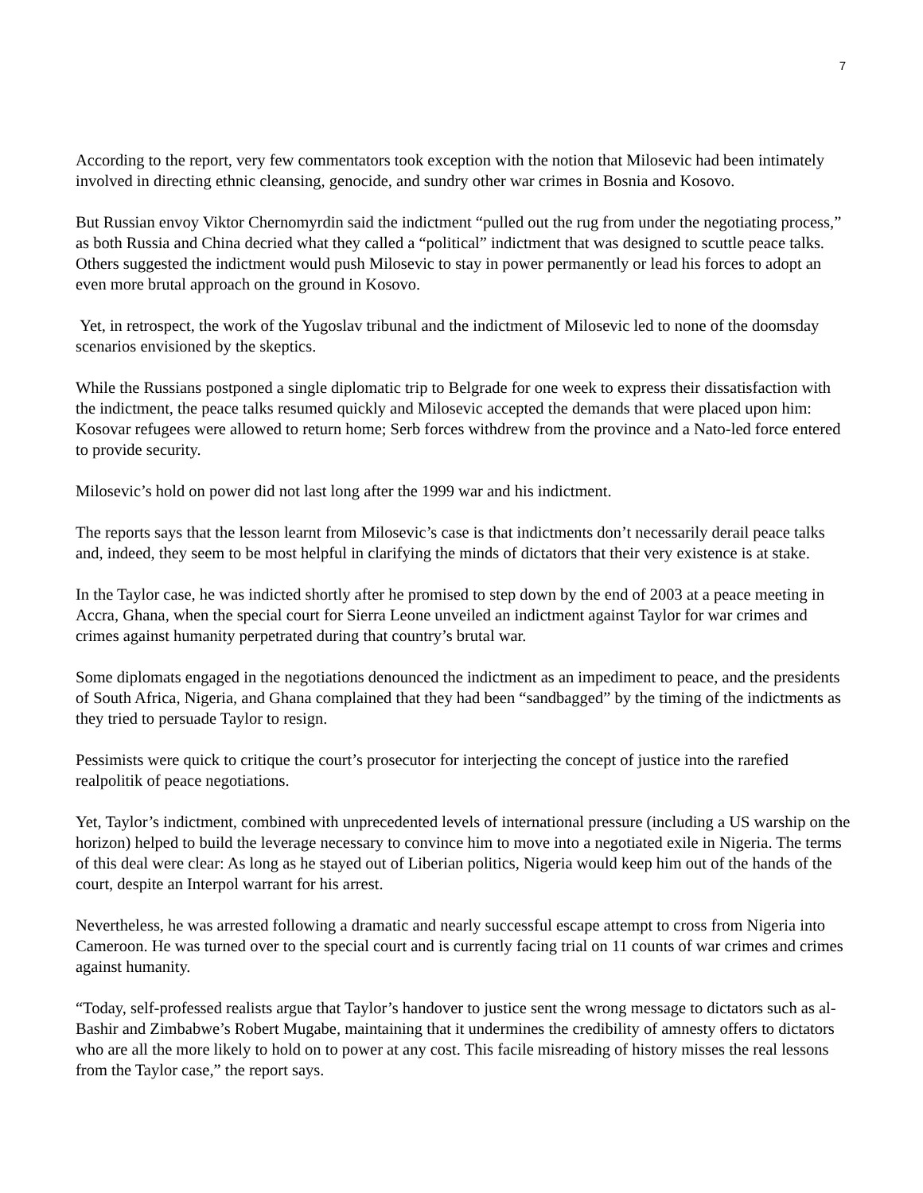7
According to the report, very few commentators took exception with the notion that Milosevic had been intimately involved in directing ethnic cleansing, genocide, and sundry other war crimes in Bosnia and Kosovo.
But Russian envoy Viktor Chernomyrdin said the indictment “pulled out the rug from under the negotiating process,” as both Russia and China decried what they called a “political” indictment that was designed to scuttle peace talks. Others suggested the indictment would push Milosevic to stay in power permanently or lead his forces to adopt an even more brutal approach on the ground in Kosovo.
Yet, in retrospect, the work of the Yugoslav tribunal and the indictment of Milosevic led to none of the doomsday scenarios envisioned by the skeptics.
While the Russians postponed a single diplomatic trip to Belgrade for one week to express their dissatisfaction with the indictment, the peace talks resumed quickly and Milosevic accepted the demands that were placed upon him: Kosovar refugees were allowed to return home; Serb forces withdrew from the province and a Nato-led force entered to provide security.
Milosevic’s hold on power did not last long after the 1999 war and his indictment.
The reports says that the lesson learnt from Milosevic’s case is that indictments don’t necessarily derail peace talks and, indeed, they seem to be most helpful in clarifying the minds of dictators that their very existence is at stake.
In the Taylor case, he was indicted shortly after he promised to step down by the end of 2003 at a peace meeting in Accra, Ghana, when the special court for Sierra Leone unveiled an indictment against Taylor for war crimes and crimes against humanity perpetrated during that country’s brutal war.
Some diplomats engaged in the negotiations denounced the indictment as an impediment to peace, and the presidents of South Africa, Nigeria, and Ghana complained that they had been “sandbagged” by the timing of the indictments as they tried to persuade Taylor to resign.
Pessimists were quick to critique the court’s prosecutor for interjecting the concept of justice into the rarefied realpolitik of peace negotiations.
Yet, Taylor’s indictment, combined with unprecedented levels of international pressure (including a US warship on the horizon) helped to build the leverage necessary to convince him to move into a negotiated exile in Nigeria. The terms of this deal were clear: As long as he stayed out of Liberian politics, Nigeria would keep him out of the hands of the court, despite an Interpol warrant for his arrest.
Nevertheless, he was arrested following a dramatic and nearly successful escape attempt to cross from Nigeria into Cameroon. He was turned over to the special court and is currently facing trial on 11 counts of war crimes and crimes against humanity.
“Today, self-professed realists argue that Taylor’s handover to justice sent the wrong message to dictators such as al-Bashir and Zimbabwe’s Robert Mugabe, maintaining that it undermines the credibility of amnesty offers to dictators who are all the more likely to hold on to power at any cost. This facile misreading of history misses the real lessons from the Taylor case,” the report says.